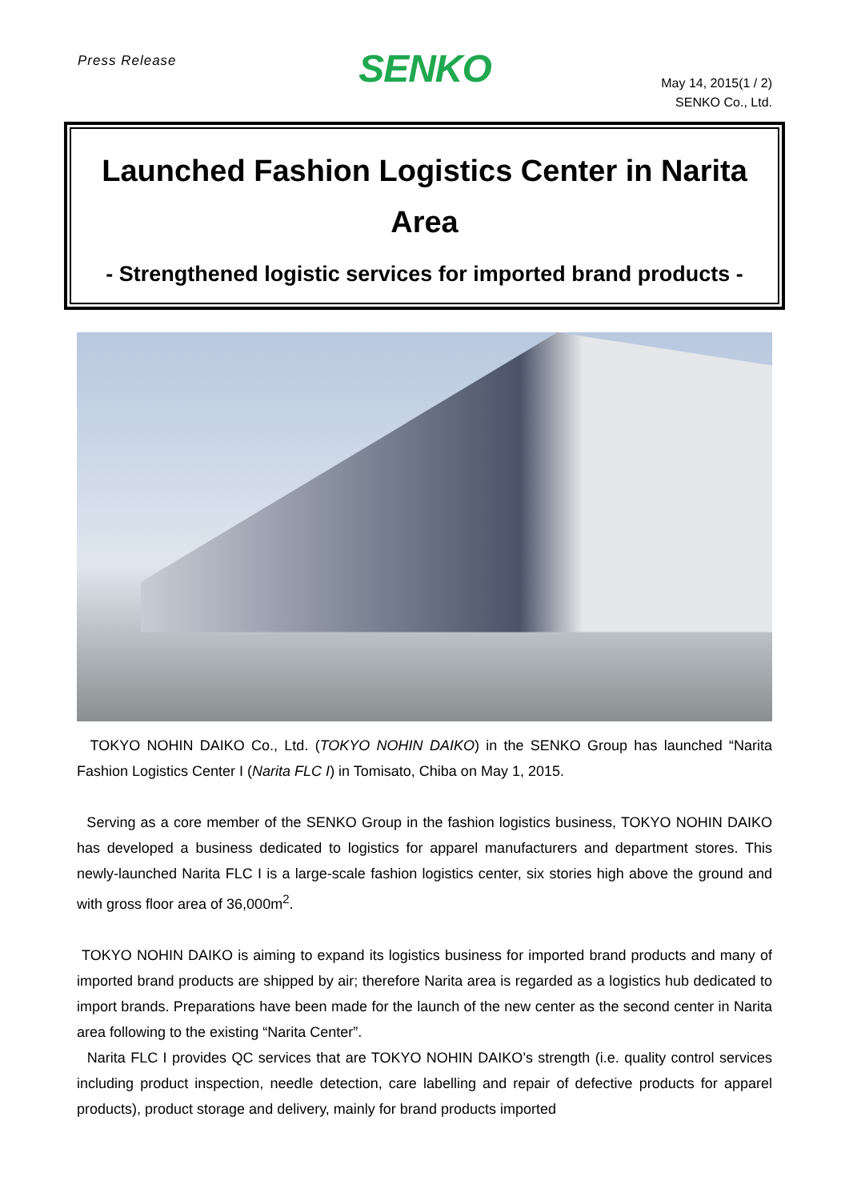Press Release
SENKO
May 14, 2015(1 / 2)
SENKO Co., Ltd.
Launched Fashion Logistics Center in Narita Area
- Strengthened logistic services for imported brand products -
TOKYO NOHIN DAIKO Co., Ltd. (TOKYO NOHIN DAIKO) in the SENKO Group has launched “Narita Fashion Logistics Center I (Narita FLC I) in Tomisato, Chiba on May 1, 2015.
Serving as a core member of the SENKO Group in the fashion logistics business, TOKYO NOHIN DAIKO has developed a business dedicated to logistics for apparel manufacturers and department stores. This newly-launched Narita FLC I is a large-scale fashion logistics center, six stories high above the ground and with gross floor area of 36,000m<sup>2</sup>.
TOKYO NOHIN DAIKO is aiming to expand its logistics business for imported brand products and many of imported brand products are shipped by air; therefore Narita area is regarded as a logistics hub dedicated to import brands. Preparations have been made for the launch of the new center as the second center in Narita area following to the existing “Narita Center”.
Narita FLC I provides QC services that are TOKYO NOHIN DAIKO’s strength (i.e. quality control services including product inspection, needle detection, care labelling and repair of defective products for apparel products), product storage and delivery, mainly for brand products imported